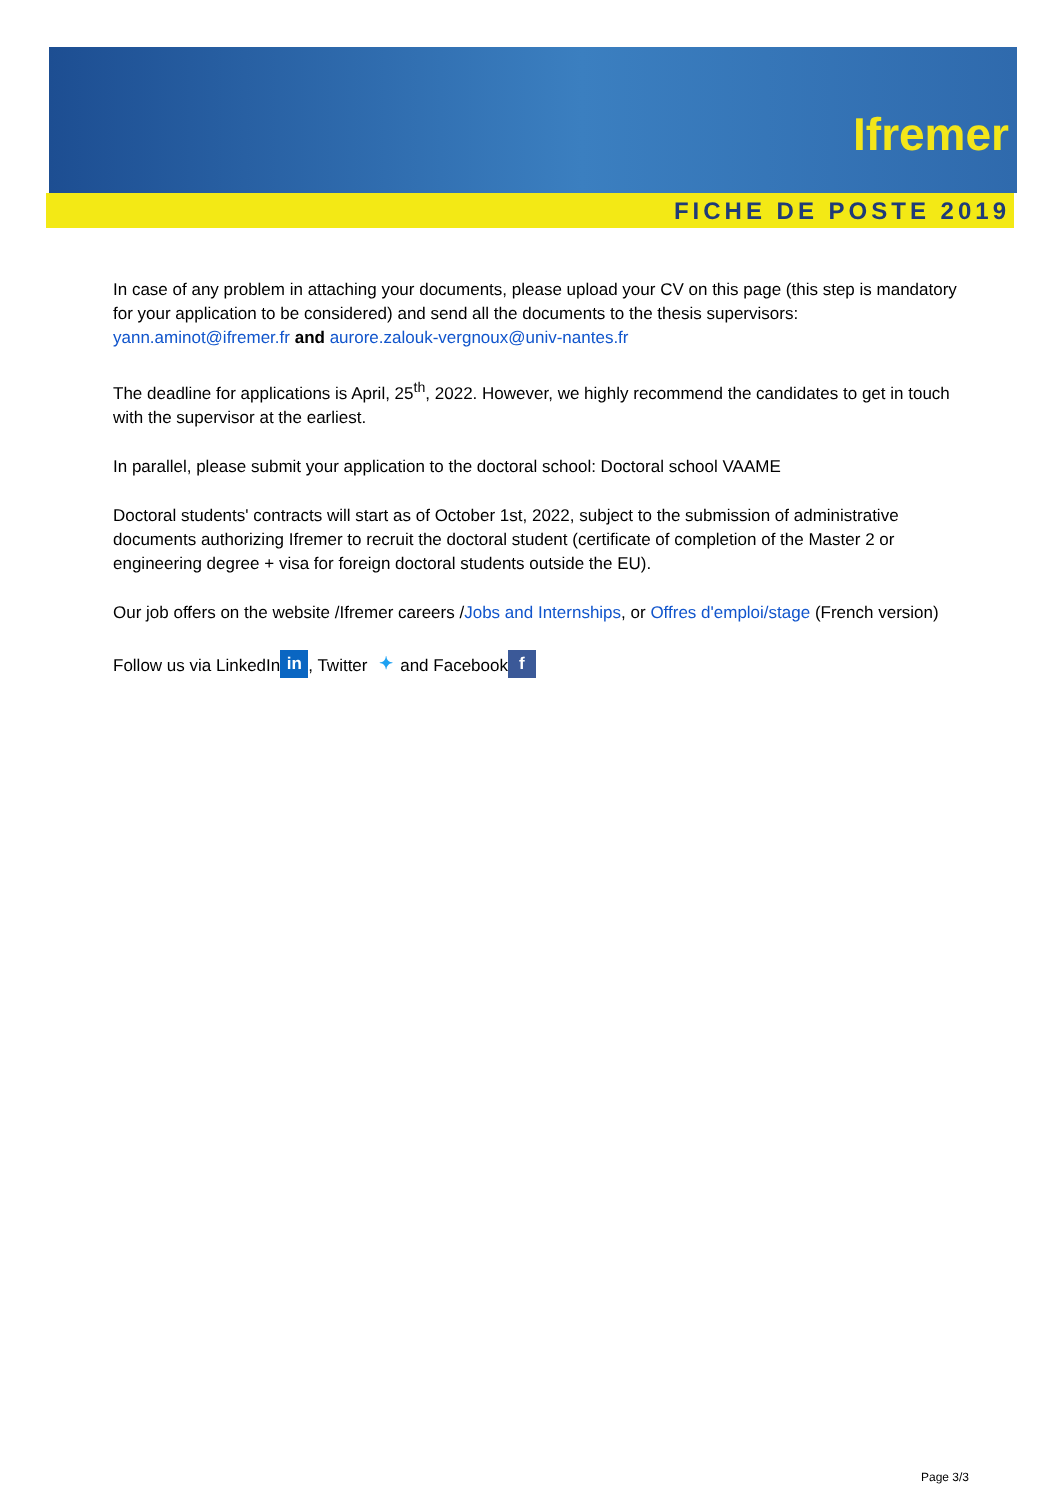Ifremer
FICHE DE POSTE 2019
In case of any problem in attaching your documents, please upload your CV on this page (this step is mandatory for your application to be considered) and send all the documents to the thesis supervisors: yann.aminot@ifremer.fr and aurore.zalouk-vergnoux@univ-nantes.fr
The deadline for applications is April, 25<sup>th</sup>, 2022. However, we highly recommend the candidates to get in touch with the supervisor at the earliest.
In parallel, please submit your application to the doctoral school: Doctoral school VAAME
Doctoral students' contracts will start as of October 1st, 2022, subject to the submission of administrative documents authorizing Ifremer to recruit the doctoral student (certificate of completion of the Master 2 or engineering degree + visa for foreign doctoral students outside the EU).
Our job offers on the website /Ifremer careers /Jobs and Internships, or Offres d'emploi/stage (French version)
Follow us via LinkedIn in, Twitter ✦ and Facebook f
Page 3/3